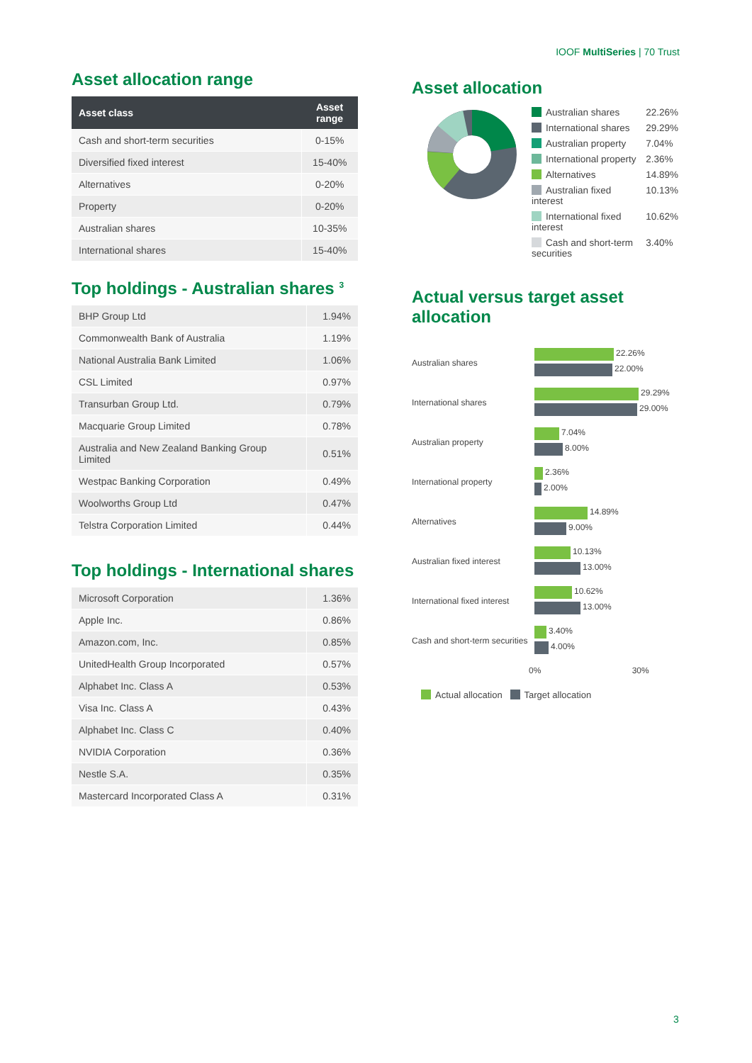IOOF MultiSeries | 70 Trust
Asset allocation range
| Asset class | Asset range |
| --- | --- |
| Cash and short-term securities | 0-15% |
| Diversified fixed interest | 15-40% |
| Alternatives | 0-20% |
| Property | 0-20% |
| Australian shares | 10-35% |
| International shares | 15-40% |
Top holdings - Australian shares <sup>3</sup>
| BHP Group Ltd | 1.94% |
| Commonwealth Bank of Australia | 1.19% |
| National Australia Bank Limited | 1.06% |
| CSL Limited | 0.97% |
| Transurban Group Ltd. | 0.79% |
| Macquarie Group Limited | 0.78% |
| Australia and New Zealand Banking Group Limited | 0.51% |
| Westpac Banking Corporation | 0.49% |
| Woolworths Group Ltd | 0.47% |
| Telstra Corporation Limited | 0.44% |
Top holdings - International shares
| Microsoft Corporation | 1.36% |
| Apple Inc. | 0.86% |
| Amazon.com, Inc. | 0.85% |
| UnitedHealth Group Incorporated | 0.57% |
| Alphabet Inc. Class A | 0.53% |
| Visa Inc. Class A | 0.43% |
| Alphabet Inc. Class C | 0.40% |
| NVIDIA Corporation | 0.36% |
| Nestle S.A. | 0.35% |
| Mastercard Incorporated Class A | 0.31% |
Asset allocation
| Australian shares | 22.26% |
| International shares | 29.29% |
| Australian property | 7.04% |
| International property | 2.36% |
| Alternatives | 14.89% |
| Australian fixed interest | 10.13% |
| International fixed interest | 10.62% |
| Cash and short-term securities | 3.40% |
Actual versus target asset allocation
Australian shares
22.26%
22.00%
International shares
29.29%
29.00%
Australian property
7.04%
8.00%
International property
2.36%
2.00%
Alternatives
14.89%
9.00%
Australian fixed interest
10.13%
13.00%
International fixed interest
10.62%
13.00%
Cash and short-term securities
3.40%
4.00%
0% 30%
Actual allocation Target allocation
3